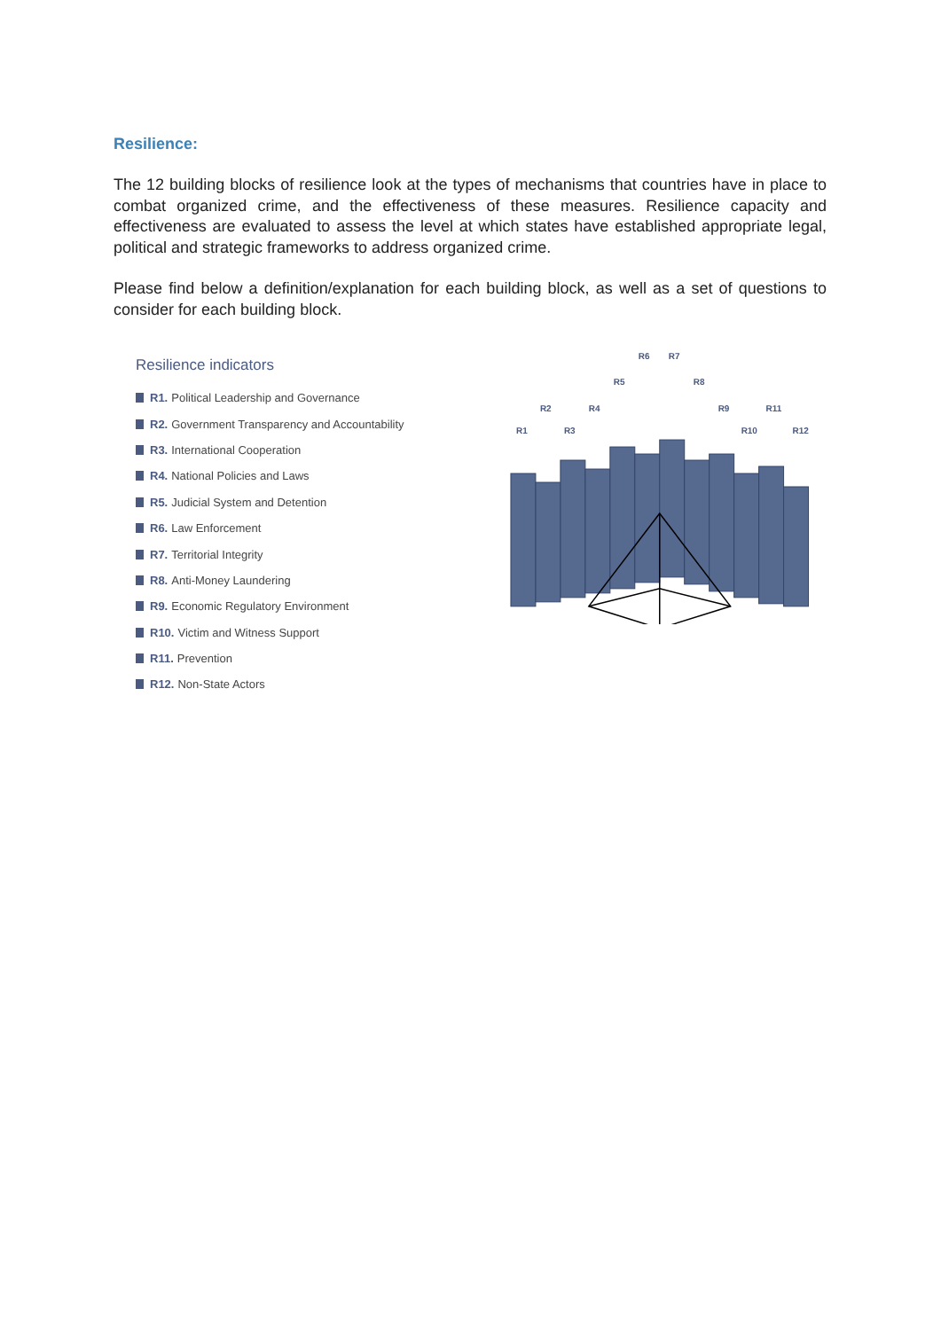Resilience:
The 12 building blocks of resilience look at the types of mechanisms that countries have in place to combat organized crime, and the effectiveness of these measures. Resilience capacity and effectiveness are evaluated to assess the level at which states have established appropriate legal, political and strategic frameworks to address organized crime.
Please find below a definition/explanation for each building block, as well as a set of questions to consider for each building block.
Resilience indicators
R1. Political Leadership and Governance
R2. Government Transparency and Accountability
R3. International Cooperation
R4. National Policies and Laws
R5. Judicial System and Detention
R6. Law Enforcement
R7. Territorial Integrity
R8. Anti-Money Laundering
R9. Economic Regulatory Environment
R10. Victim and Witness Support
R11. Prevention
R12. Non-State Actors
R1
R2
R3
R4
R5
R6
R7
R8
R9
R10
R11
R12